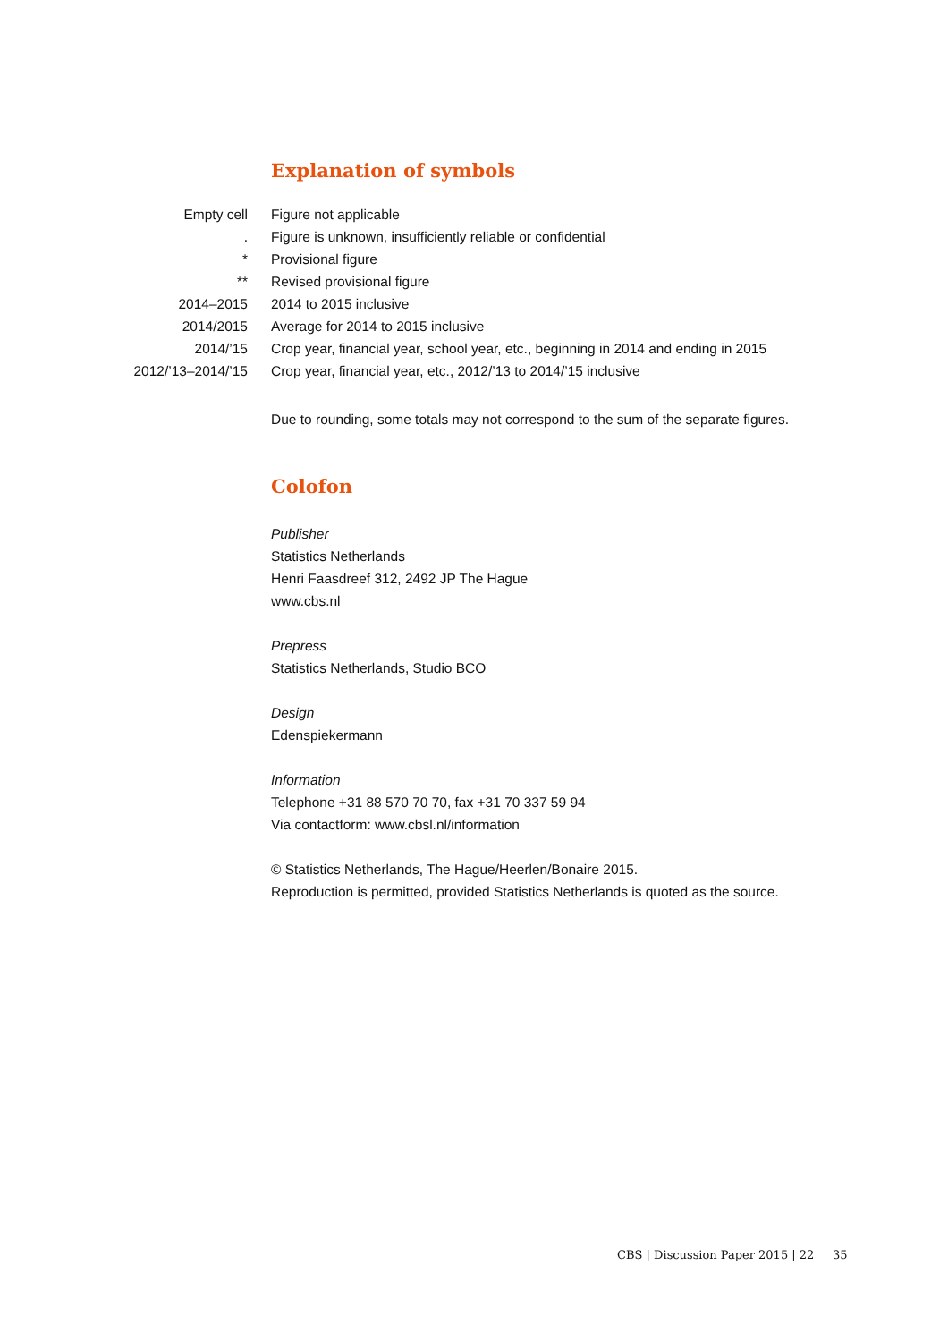Explanation of symbols
| Empty cell | Figure not applicable |
| . | Figure is unknown, insufficiently reliable or confidential |
| * | Provisional figure |
| ** | Revised provisional figure |
| 2014–2015 | 2014 to 2015 inclusive |
| 2014/2015 | Average for 2014 to 2015 inclusive |
| 2014/’15 | Crop year, financial year, school year, etc., beginning in 2014 and ending in 2015 |
| 2012/’13–2014/’15 | Crop year, financial year, etc., 2012/’13 to 2014/’15 inclusive |
Due to rounding, some totals may not correspond to the sum of the separate figures.
Colofon
Publisher
Statistics Netherlands
Henri Faasdreef 312, 2492 JP The Hague
www.cbs.nl
Prepress
Statistics Netherlands, Studio BCO
Design
Edenspiekermann
Information
Telephone +31 88 570 70 70, fax +31 70 337 59 94
Via contactform: www.cbsl.nl/information
© Statistics Netherlands, The Hague/Heerlen/Bonaire 2015.
Reproduction is permitted, provided Statistics Netherlands is quoted as the source.
CBS | Discussion Paper 2015 | 22 35